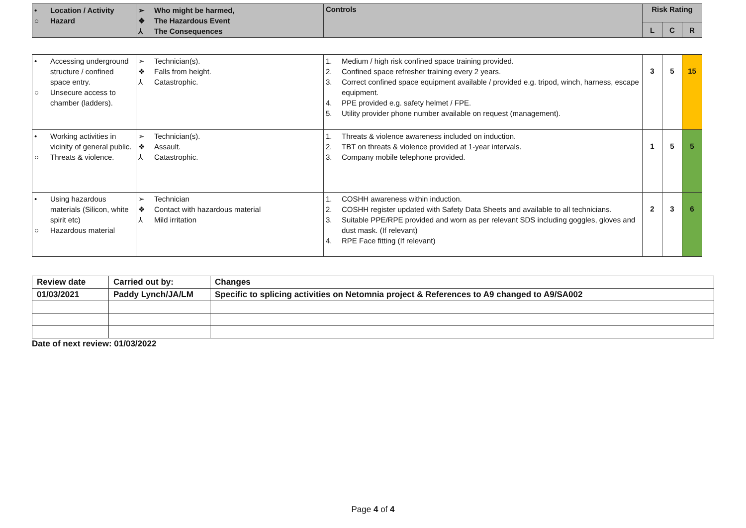| • Location / Activity ○ Hazard | ➢ Who might be harmed, ❖ The Hazardous Event ⅄ The Consequences | Controls | Risk Rating | | |
| | | | L | C | R |
| • Accessing underground structure / confined space entry. ○ Unsecure access to chamber (ladders). | ➢ Technician(s). ❖ Falls from height. ⅄ Catastrophic. | 1. Medium / high risk confined space training provided. 2. Confined space refresher training every 2 years. 3. Correct confined space equipment available / provided e.g. tripod, winch, harness, escape equipment. 4. PPE provided e.g. safety helmet / FPE. 5. Utility provider phone number available on request (management). | 3 | 5 | 15 |
| • Working activities in vicinity of general public. ○ Threats & violence. | ➢ Technician(s). ❖ Assault. ⅄ Catastrophic. | 1. Threats & violence awareness included on induction. 2. TBT on threats & violence provided at 1-year intervals. 3. Company mobile telephone provided. | 1 | 5 | 5 |
| • Using hazardous materials (Silicon, white spirit etc) ○ Hazardous material | ➢ Technician ❖ Contact with hazardous material ⅄ Mild irritation | 1. COSHH awareness within induction. 2. COSHH register updated with Safety Data Sheets and available to all technicians. 3. Suitable PPE/RPE provided and worn as per relevant SDS including goggles, gloves and dust mask. (If relevant) 4. RPE Face fitting (If relevant) | 2 | 3 | 6 |
| Review date | Carried out by: | Changes |
| 01/03/2021 | Paddy Lynch/JA/LM | Specific to splicing activities on Netomnia project & References to A9 changed to A9/SA002 |
Date of next review: 01/03/2022
Page 4 of 4